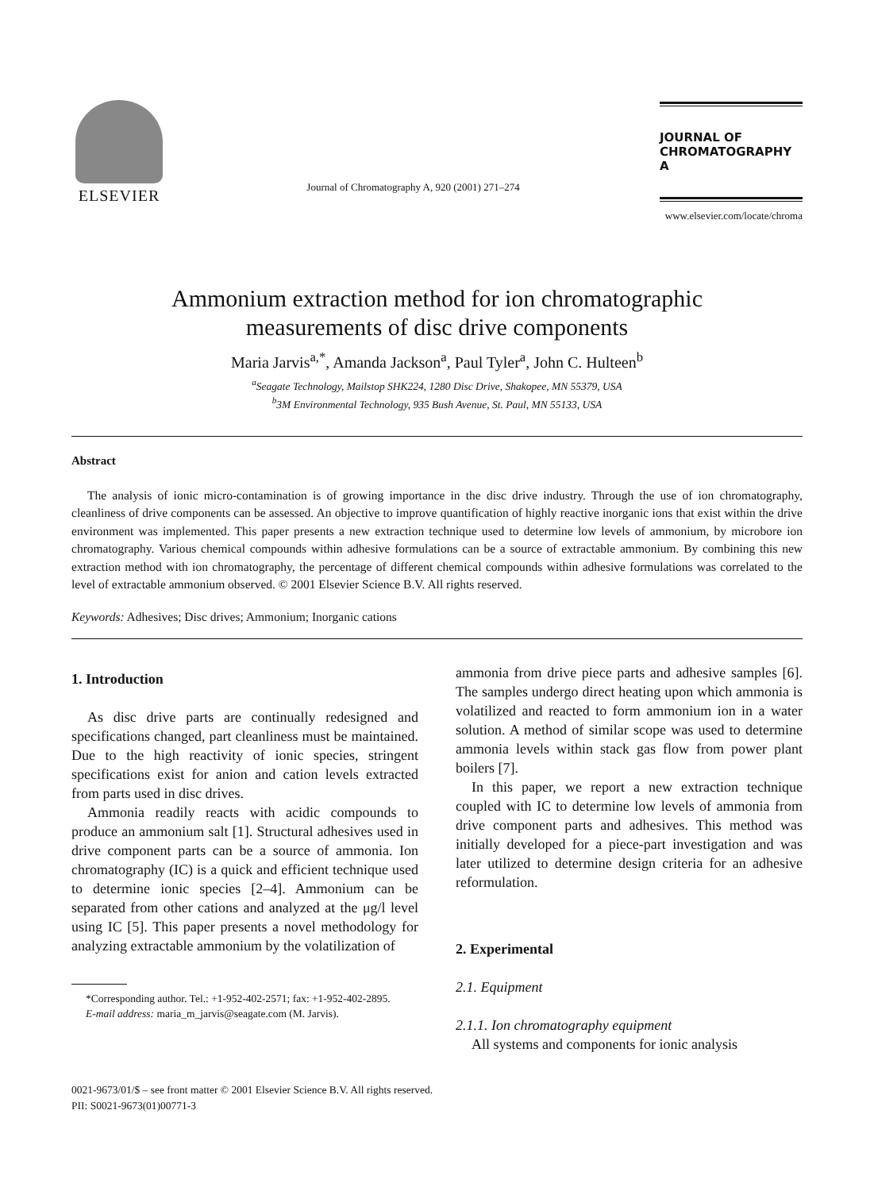ELSEVIER
Journal of Chromatography A, 920 (2001) 271–274
JOURNAL OF
CHROMATOGRAPHY A
www.elsevier.com/locate/chroma
Ammonium extraction method for ion chromatographic
measurements of disc drive components
Maria Jarvis<sup>a,*</sup>, Amanda Jackson<sup>a</sup>, Paul Tyler<sup>a</sup>, John C. Hulteen<sup>b</sup>
<sup>a</sup> Seagate Technology, Mailstop SHK224, 1280 Disc Drive, Shakopee, MN 55379, USA
<sup>b</sup> 3M Environmental Technology, 935 Bush Avenue, St. Paul, MN 55133, USA
Abstract
The analysis of ionic micro-contamination is of growing importance in the disc drive industry. Through the use of ion chromatography, cleanliness of drive components can be assessed. An objective to improve quantification of highly reactive inorganic ions that exist within the drive environment was implemented. This paper presents a new extraction technique used to determine low levels of ammonium, by microbore ion chromatography. Various chemical compounds within adhesive formulations can be a source of extractable ammonium. By combining this new extraction method with ion chromatography, the percentage of different chemical compounds within adhesive formulations was correlated to the level of extractable ammonium observed. © 2001 Elsevier Science B.V. All rights reserved.
Keywords: Adhesives; Disc drives; Ammonium; Inorganic cations
1. Introduction
As disc drive parts are continually redesigned and specifications changed, part cleanliness must be maintained. Due to the high reactivity of ionic species, stringent specifications exist for anion and cation levels extracted from parts used in disc drives.
Ammonia readily reacts with acidic compounds to produce an ammonium salt [1]. Structural adhesives used in drive component parts can be a source of ammonia. Ion chromatography (IC) is a quick and efficient technique used to determine ionic species [2–4]. Ammonium can be separated from other cations and analyzed at the μg/l level using IC [5]. This paper presents a novel methodology for analyzing extractable ammonium by the volatilization of
*Corresponding author. Tel.: +1-952-402-2571; fax: +1-952-402-2895.
E-mail address: maria_m_jarvis@seagate.com (M. Jarvis).
ammonia from drive piece parts and adhesive samples [6]. The samples undergo direct heating upon which ammonia is volatilized and reacted to form ammonium ion in a water solution. A method of similar scope was used to determine ammonia levels within stack gas flow from power plant boilers [7].
In this paper, we report a new extraction technique coupled with IC to determine low levels of ammonia from drive component parts and adhesives. This method was initially developed for a piece-part investigation and was later utilized to determine design criteria for an adhesive reformulation.
2. Experimental
2.1. Equipment
2.1.1. Ion chromatography equipment
All systems and components for ionic analysis
0021-9673/01/$ – see front matter © 2001 Elsevier Science B.V. All rights reserved.
PII: S0021-9673(01)00771-3